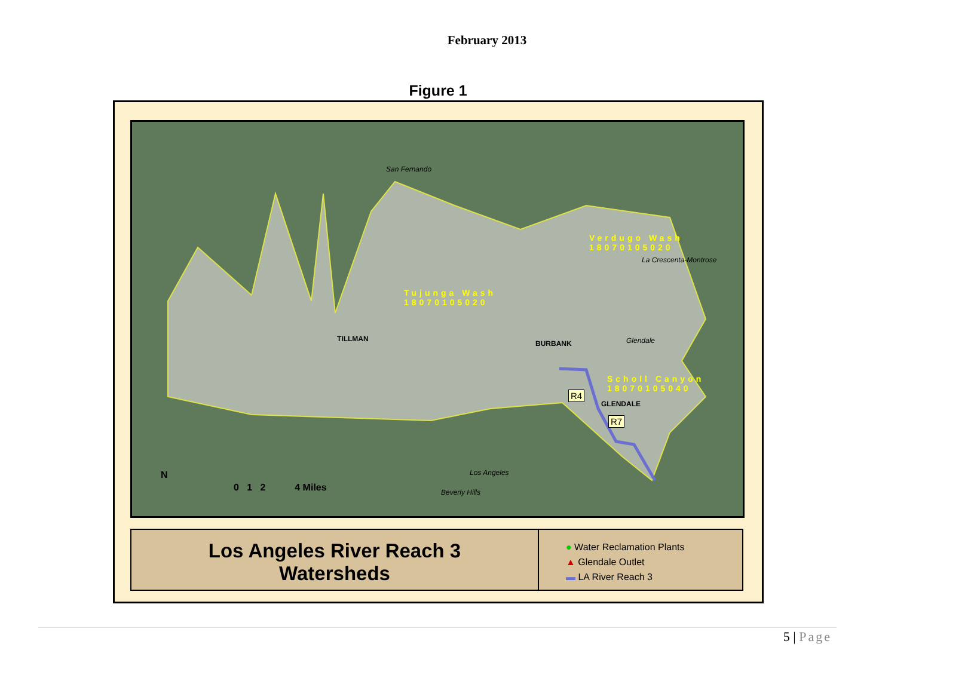February 2013
Figure 1
San Fernando
Verdugo Wash
18070105020
La Crescenta-Montrose
Tujunga Wash
18070105020
TILLMAN
BURBANK Glendale
Scholl Canyon
18070105040
R4
GLENDALE
R7
Los Angeles
Beverly Hills
N
0 1 2 4 Miles
Los Angeles River Reach 3
Watersheds
● Water Reclamation Plants
▲ Glendale Outlet
▬ LA River Reach 3
5 | Page